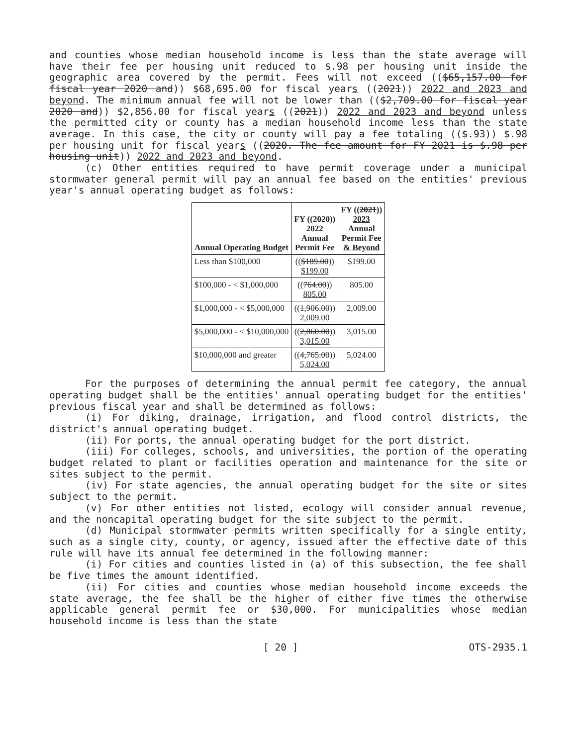and counties whose median household income is less than the state average will have their fee per housing unit reduced to $.98 per housing unit inside the geographic area covered by the permit. Fees will not exceed (($65,157.00 for fiscal year 2020 and)) $68,695.00 for fiscal years ((2021)) 2022 and 2023 and beyond. The minimum annual fee will not be lower than (($2,709.00 for fiscal year 2020 and)) $2,856.00 for fiscal years ((2021)) 2022 and 2023 and beyond unless the permitted city or county has a median household income less than the state average. In this case, the city or county will pay a fee totaling (($.93)) $.98 per housing unit for fiscal years ((2020. The fee amount for FY 2021 is $.98 per housing unit)) 2022 and 2023 and beyond.
(c) Other entities required to have permit coverage under a municipal stormwater general permit will pay an annual fee based on the entities' previous year's annual operating budget as follows:
| Annual Operating Budget | FY (( 2020 )) 2022 Annual Permit Fee | FY (( 2021 )) 2023 Annual Permit Fee & Beyond |
| --- | --- | --- |
| Less than $100,000 | (( $189.00 )) $199.00 | $199.00 |
| $100,000 - < $1,000,000 | (( 764.00 )) 805.00 | 805.00 |
| $1,000,000 - < $5,000,000 | (( 1,906.00 )) 2,009.00 | 2,009.00 |
| $5,000,000 - < $10,000,000 | (( 2,860.00 )) 3,015.00 | 3,015.00 |
| $10,000,000 and greater | (( 4,765.00 )) 5,024.00 | 5,024.00 |
For the purposes of determining the annual permit fee category, the annual operating budget shall be the entities' annual operating budget for the entities' previous fiscal year and shall be determined as follows:
(i) For diking, drainage, irrigation, and flood control districts, the district's annual operating budget.
(ii) For ports, the annual operating budget for the port district.
(iii) For colleges, schools, and universities, the portion of the operating budget related to plant or facilities operation and maintenance for the site or sites subject to the permit.
(iv) For state agencies, the annual operating budget for the site or sites subject to the permit.
(v) For other entities not listed, ecology will consider annual revenue, and the noncapital operating budget for the site subject to the permit.
(d) Municipal stormwater permits written specifically for a single entity, such as a single city, county, or agency, issued after the effective date of this rule will have its annual fee determined in the following manner:
(i) For cities and counties listed in (a) of this subsection, the fee shall be five times the amount identified.
(ii) For cities and counties whose median household income exceeds the state average, the fee shall be the higher of either five times the otherwise applicable general permit fee or $30,000. For municipalities whose median household income is less than the state
[ 20 ] OTS-2935.1